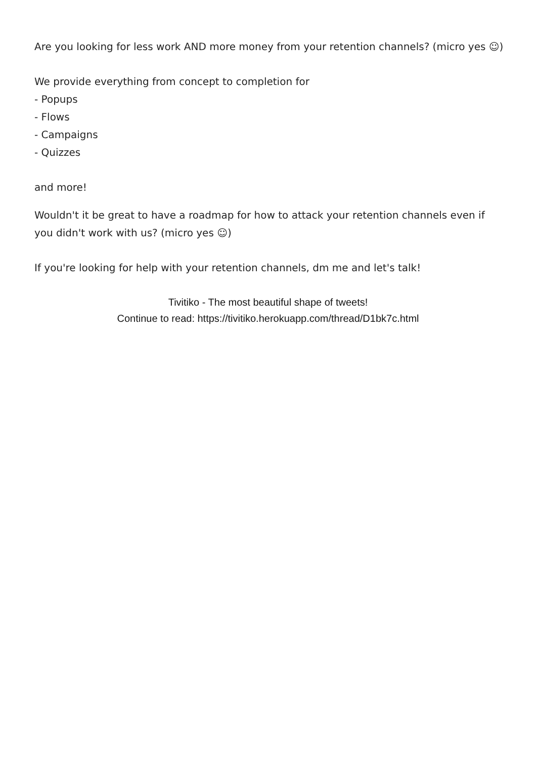Are you looking for less work AND more money from your retention channels? (micro yes ☺)
We provide everything from concept to completion for
- Popups
- Flows
- Campaigns
- Quizzes
and more!
Wouldn't it be great to have a roadmap for how to attack your retention channels even if you didn't work with us? (micro yes ☺)
If you're looking for help with your retention channels, dm me and let's talk!
Tivitiko - The most beautiful shape of tweets!
Continue to read: https://tivitiko.herokuapp.com/thread/D1bk7c.html